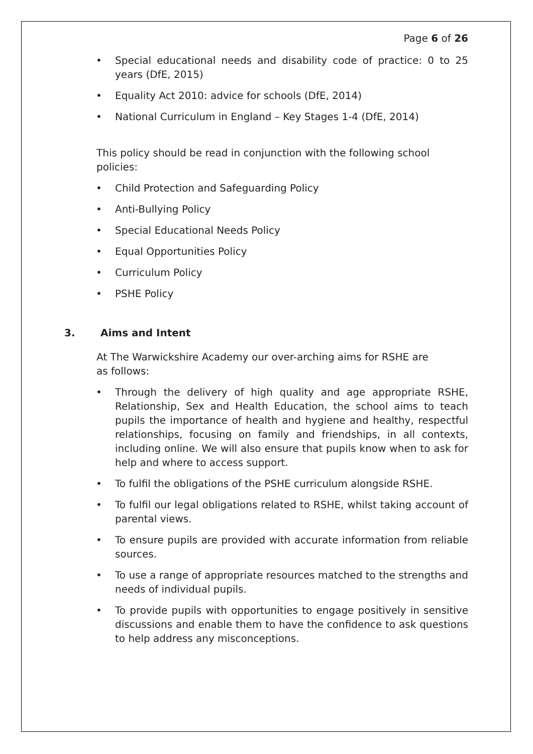Page 6 of 26
• Special educational needs and disability code of practice: 0 to 25 years (DfE, 2015)
• Equality Act 2010: advice for schools (DfE, 2014)
• National Curriculum in England – Key Stages 1-4 (DfE, 2014)
This policy should be read in conjunction with the following school policies:
• Child Protection and Safeguarding Policy
• Anti-Bullying Policy
• Special Educational Needs Policy
• Equal Opportunities Policy
• Curriculum Policy
• PSHE Policy
3. Aims and Intent
At The Warwickshire Academy our over-arching aims for RSHE are as follows:
• Through the delivery of high quality and age appropriate RSHE, Relationship, Sex and Health Education, the school aims to teach pupils the importance of health and hygiene and healthy, respectful relationships, focusing on family and friendships, in all contexts, including online. We will also ensure that pupils know when to ask for help and where to access support.
• To fulfil the obligations of the PSHE curriculum alongside RSHE.
• To fulfil our legal obligations related to RSHE, whilst taking account of parental views.
• To ensure pupils are provided with accurate information from reliable sources.
• To use a range of appropriate resources matched to the strengths and needs of individual pupils.
• To provide pupils with opportunities to engage positively in sensitive discussions and enable them to have the confidence to ask questions to help address any misconceptions.